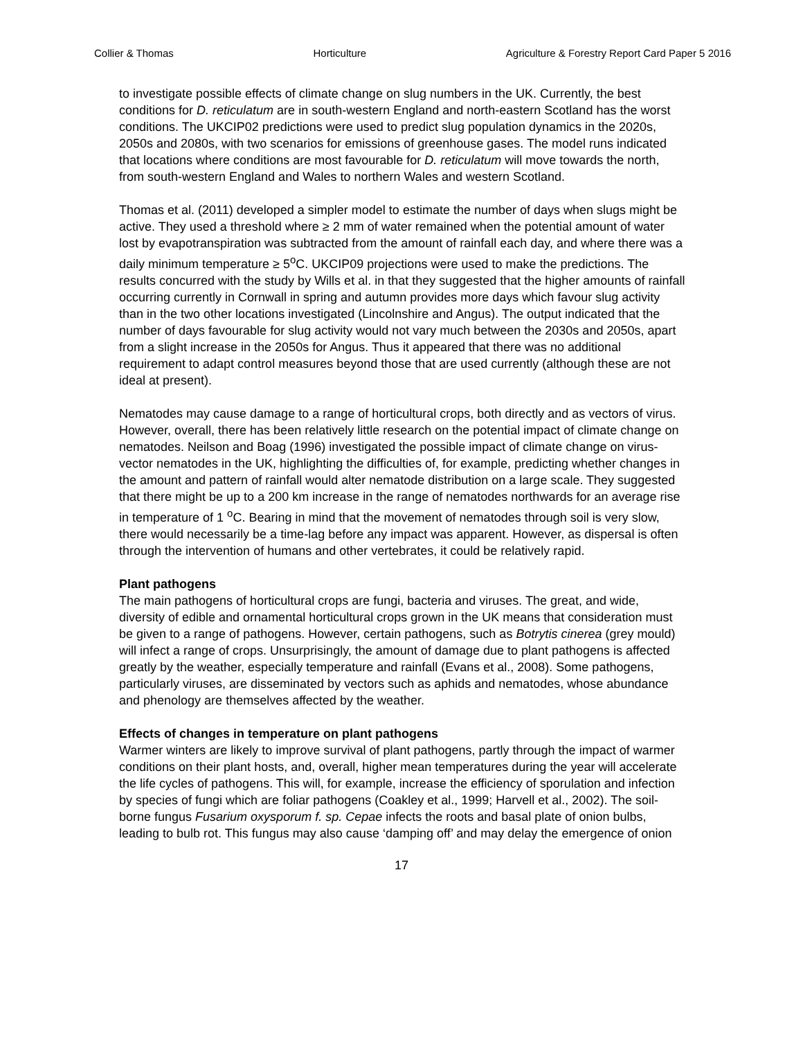Collier & Thomas Horticulture Agriculture & Forestry Report Card Paper 5 2016
to investigate possible effects of climate change on slug numbers in the UK. Currently, the best conditions for D. reticulatum are in south-western England and north-eastern Scotland has the worst conditions. The UKCIP02 predictions were used to predict slug population dynamics in the 2020s, 2050s and 2080s, with two scenarios for emissions of greenhouse gases. The model runs indicated that locations where conditions are most favourable for D. reticulatum will move towards the north, from south-western England and Wales to northern Wales and western Scotland.
Thomas et al. (2011) developed a simpler model to estimate the number of days when slugs might be active. They used a threshold where ≥ 2 mm of water remained when the potential amount of water lost by evapotranspiration was subtracted from the amount of rainfall each day, and where there was a daily minimum temperature ≥ 5<sup>o</sup>C. UKCIP09 projections were used to make the predictions. The results concurred with the study by Wills et al. in that they suggested that the higher amounts of rainfall occurring currently in Cornwall in spring and autumn provides more days which favour slug activity than in the two other locations investigated (Lincolnshire and Angus). The output indicated that the number of days favourable for slug activity would not vary much between the 2030s and 2050s, apart from a slight increase in the 2050s for Angus. Thus it appeared that there was no additional requirement to adapt control measures beyond those that are used currently (although these are not ideal at present).
Nematodes may cause damage to a range of horticultural crops, both directly and as vectors of virus. However, overall, there has been relatively little research on the potential impact of climate change on nematodes. Neilson and Boag (1996) investigated the possible impact of climate change on virus-vector nematodes in the UK, highlighting the difficulties of, for example, predicting whether changes in the amount and pattern of rainfall would alter nematode distribution on a large scale. They suggested that there might be up to a 200 km increase in the range of nematodes northwards for an average rise in temperature of 1 <sup>o</sup>C. Bearing in mind that the movement of nematodes through soil is very slow, there would necessarily be a time-lag before any impact was apparent. However, as dispersal is often through the intervention of humans and other vertebrates, it could be relatively rapid.
Plant pathogens
The main pathogens of horticultural crops are fungi, bacteria and viruses. The great, and wide, diversity of edible and ornamental horticultural crops grown in the UK means that consideration must be given to a range of pathogens. However, certain pathogens, such as Botrytis cinerea (grey mould) will infect a range of crops. Unsurprisingly, the amount of damage due to plant pathogens is affected greatly by the weather, especially temperature and rainfall (Evans et al., 2008). Some pathogens, particularly viruses, are disseminated by vectors such as aphids and nematodes, whose abundance and phenology are themselves affected by the weather.
Effects of changes in temperature on plant pathogens
Warmer winters are likely to improve survival of plant pathogens, partly through the impact of warmer conditions on their plant hosts, and, overall, higher mean temperatures during the year will accelerate the life cycles of pathogens. This will, for example, increase the efficiency of sporulation and infection by species of fungi which are foliar pathogens (Coakley et al., 1999; Harvell et al., 2002). The soil-borne fungus Fusarium oxysporum f. sp. Cepae infects the roots and basal plate of onion bulbs, leading to bulb rot. This fungus may also cause ‘damping off’ and may delay the emergence of onion
17